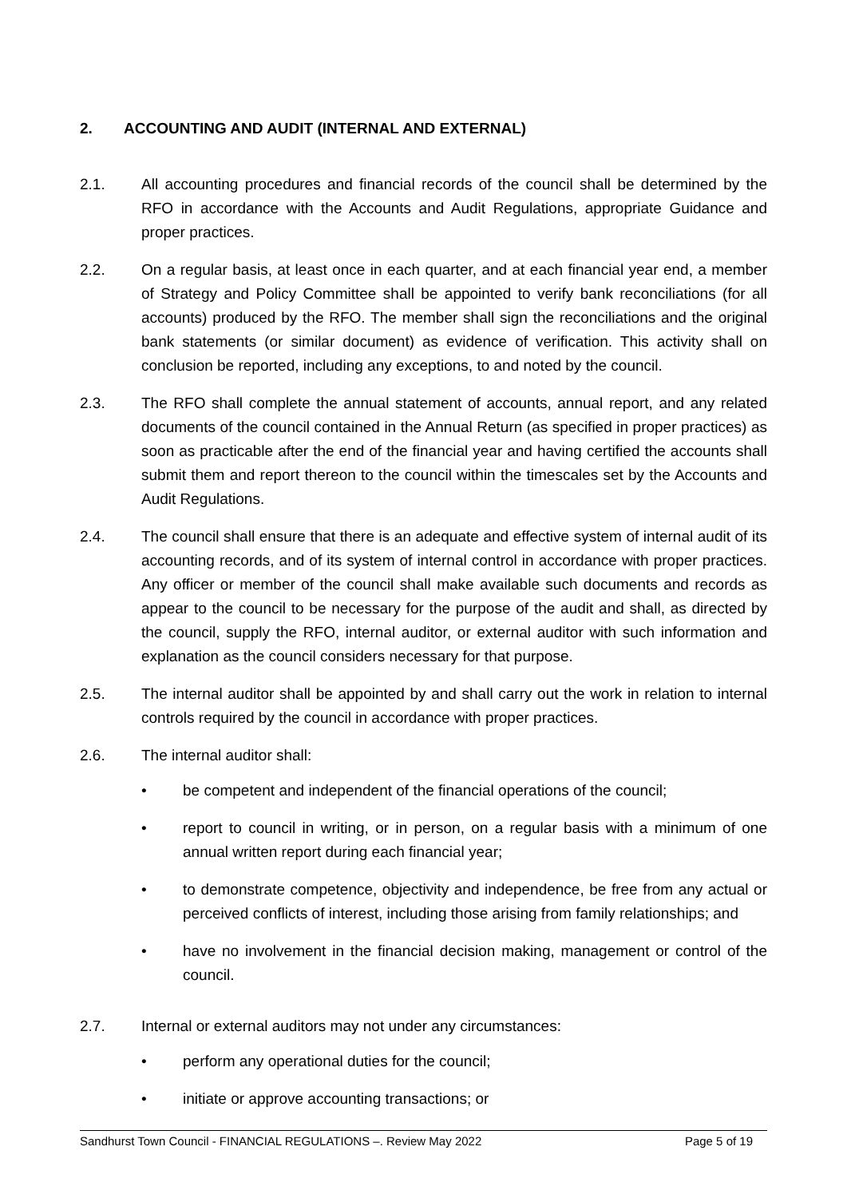2. ACCOUNTING AND AUDIT (INTERNAL AND EXTERNAL)
2.1. All accounting procedures and financial records of the council shall be determined by the RFO in accordance with the Accounts and Audit Regulations, appropriate Guidance and proper practices.
2.2. On a regular basis, at least once in each quarter, and at each financial year end, a member of Strategy and Policy Committee shall be appointed to verify bank reconciliations (for all accounts) produced by the RFO. The member shall sign the reconciliations and the original bank statements (or similar document) as evidence of verification. This activity shall on conclusion be reported, including any exceptions, to and noted by the council.
2.3. The RFO shall complete the annual statement of accounts, annual report, and any related documents of the council contained in the Annual Return (as specified in proper practices) as soon as practicable after the end of the financial year and having certified the accounts shall submit them and report thereon to the council within the timescales set by the Accounts and Audit Regulations.
2.4. The council shall ensure that there is an adequate and effective system of internal audit of its accounting records, and of its system of internal control in accordance with proper practices. Any officer or member of the council shall make available such documents and records as appear to the council to be necessary for the purpose of the audit and shall, as directed by the council, supply the RFO, internal auditor, or external auditor with such information and explanation as the council considers necessary for that purpose.
2.5. The internal auditor shall be appointed by and shall carry out the work in relation to internal controls required by the council in accordance with proper practices.
2.6. The internal auditor shall:
• be competent and independent of the financial operations of the council;
• report to council in writing, or in person, on a regular basis with a minimum of one annual written report during each financial year;
• to demonstrate competence, objectivity and independence, be free from any actual or perceived conflicts of interest, including those arising from family relationships; and
• have no involvement in the financial decision making, management or control of the council.
2.7. Internal or external auditors may not under any circumstances:
• perform any operational duties for the council;
• initiate or approve accounting transactions; or
Sandhurst Town Council - FINANCIAL REGULATIONS –. Review May 2022 Page 5 of 19